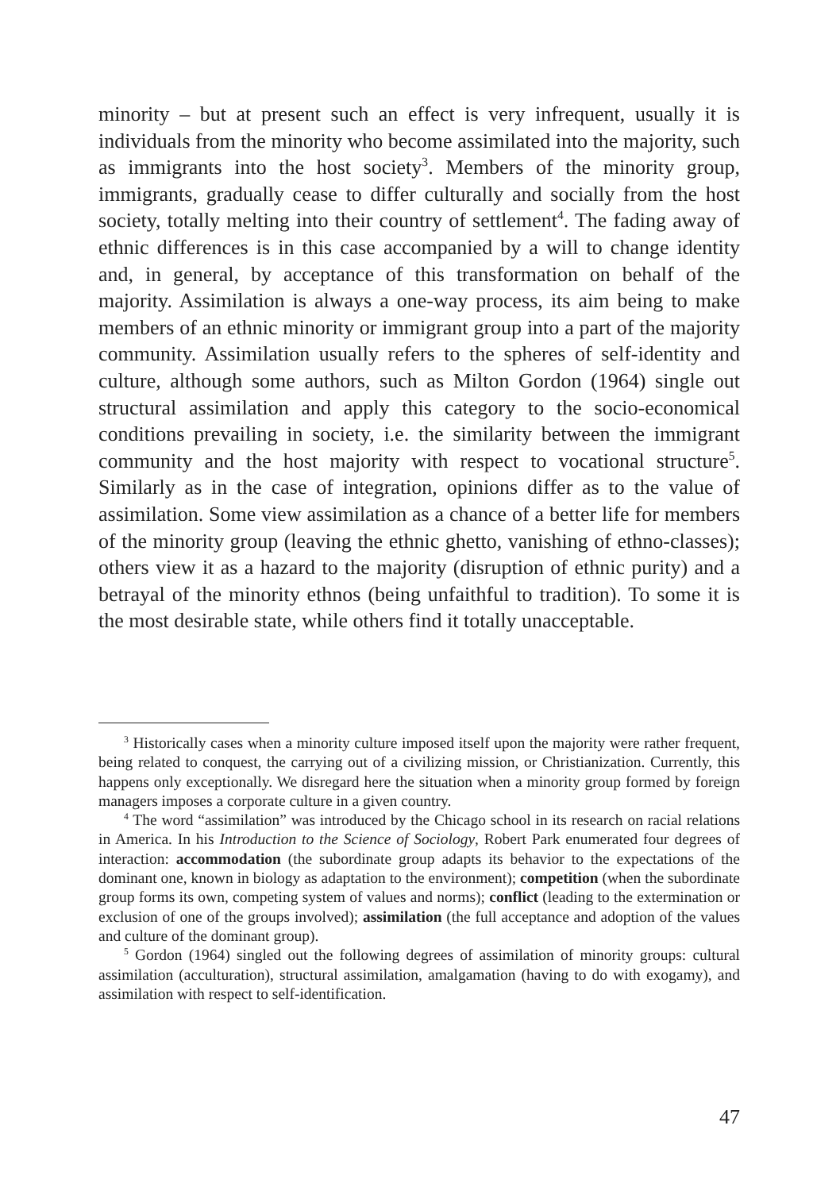minority – but at present such an effect is very infrequent, usually it is individuals from the minority who become assimilated into the majority, such as immigrants into the host society<sup>3</sup>. Members of the minority group, immigrants, gradually cease to differ culturally and socially from the host society, totally melting into their country of settlement<sup>4</sup>. The fading away of ethnic differences is in this case accompanied by a will to change identity and, in general, by acceptance of this transformation on behalf of the majority. Assimilation is always a one-way process, its aim being to make members of an ethnic minority or immigrant group into a part of the majority community. Assimilation usually refers to the spheres of self-identity and culture, although some authors, such as Milton Gordon (1964) single out structural assimilation and apply this category to the socio-economical conditions prevailing in society, i.e. the similarity between the immigrant community and the host majority with respect to vocational structure<sup>5</sup>. Similarly as in the case of integration, opinions differ as to the value of assimilation. Some view assimilation as a chance of a better life for members of the minority group (leaving the ethnic ghetto, vanishing of ethno-classes); others view it as a hazard to the majority (disruption of ethnic purity) and a betrayal of the minority ethnos (being unfaithful to tradition). To some it is the most desirable state, while others find it totally unacceptable.
<sup>3</sup> Historically cases when a minority culture imposed itself upon the majority were rather frequent, being related to conquest, the carrying out of a civilizing mission, or Christianization. Currently, this happens only exceptionally. We disregard here the situation when a minority group formed by foreign managers imposes a corporate culture in a given country.
<sup>4</sup> The word “assimilation” was introduced by the Chicago school in its research on racial relations in America. In his Introduction to the Science of Sociology, Robert Park enumerated four degrees of interaction: accommodation (the subordinate group adapts its behavior to the expectations of the dominant one, known in biology as adaptation to the environment); competition (when the subordinate group forms its own, competing system of values and norms); conflict (leading to the extermination or exclusion of one of the groups involved); assimilation (the full acceptance and adoption of the values and culture of the dominant group).
<sup>5</sup> Gordon (1964) singled out the following degrees of assimilation of minority groups: cultural assimilation (acculturation), structural assimilation, amalgamation (having to do with exogamy), and assimilation with respect to self-identification.
47